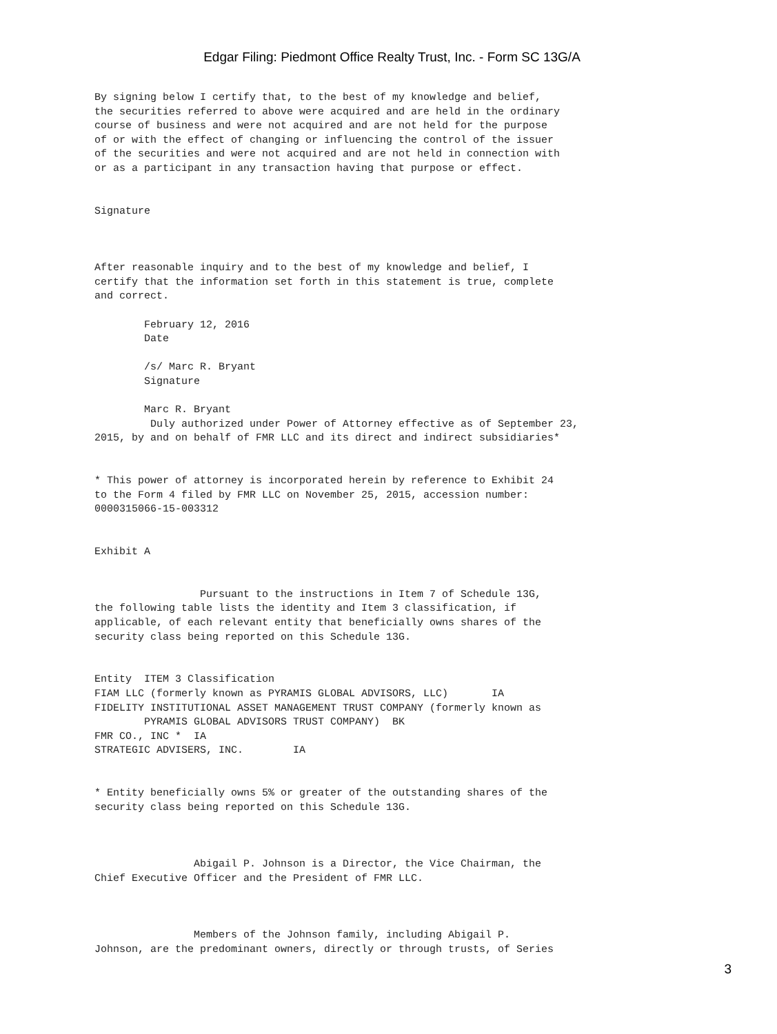Edgar Filing: Piedmont Office Realty Trust, Inc. - Form SC 13G/A
By signing below I certify that, to the best of my knowledge and belief,
the securities referred to above were acquired and are held in the ordinary
course of business and were not acquired and are not held for the purpose
of or with the effect of changing or influencing the control of the issuer
of the securities and were not acquired and are not held in connection with
or as a participant in any transaction having that purpose or effect.


Signature



After reasonable inquiry and to the best of my knowledge and belief, I
certify that the information set forth in this statement is true, complete
and correct.

        February 12, 2016
        Date

        /s/ Marc R. Bryant
        Signature

        Marc R. Bryant
         Duly authorized under Power of Attorney effective as of September 23,
2015, by and on behalf of FMR LLC and its direct and indirect subsidiaries*


* This power of attorney is incorporated herein by reference to Exhibit 24
to the Form 4 filed by FMR LLC on November 25, 2015, accession number:
0000315066-15-003312


Exhibit A


                 Pursuant to the instructions in Item 7 of Schedule 13G,
the following table lists the identity and Item 3 classification, if
applicable, of each relevant entity that beneficially owns shares of the
security class being reported on this Schedule 13G.


Entity  ITEM 3 Classification
FIAM LLC (formerly known as PYRAMIS GLOBAL ADVISORS, LLC)       IA
FIDELITY INSTITUTIONAL ASSET MANAGEMENT TRUST COMPANY (formerly known as
        PYRAMIS GLOBAL ADVISORS TRUST COMPANY)  BK
FMR CO., INC *  IA
STRATEGIC ADVISERS, INC.        IA


* Entity beneficially owns 5% or greater of the outstanding shares of the
security class being reported on this Schedule 13G.



                Abigail P. Johnson is a Director, the Vice Chairman, the
Chief Executive Officer and the President of FMR LLC.



                Members of the Johnson family, including Abigail P.
Johnson, are the predominant owners, directly or through trusts, of Series
3